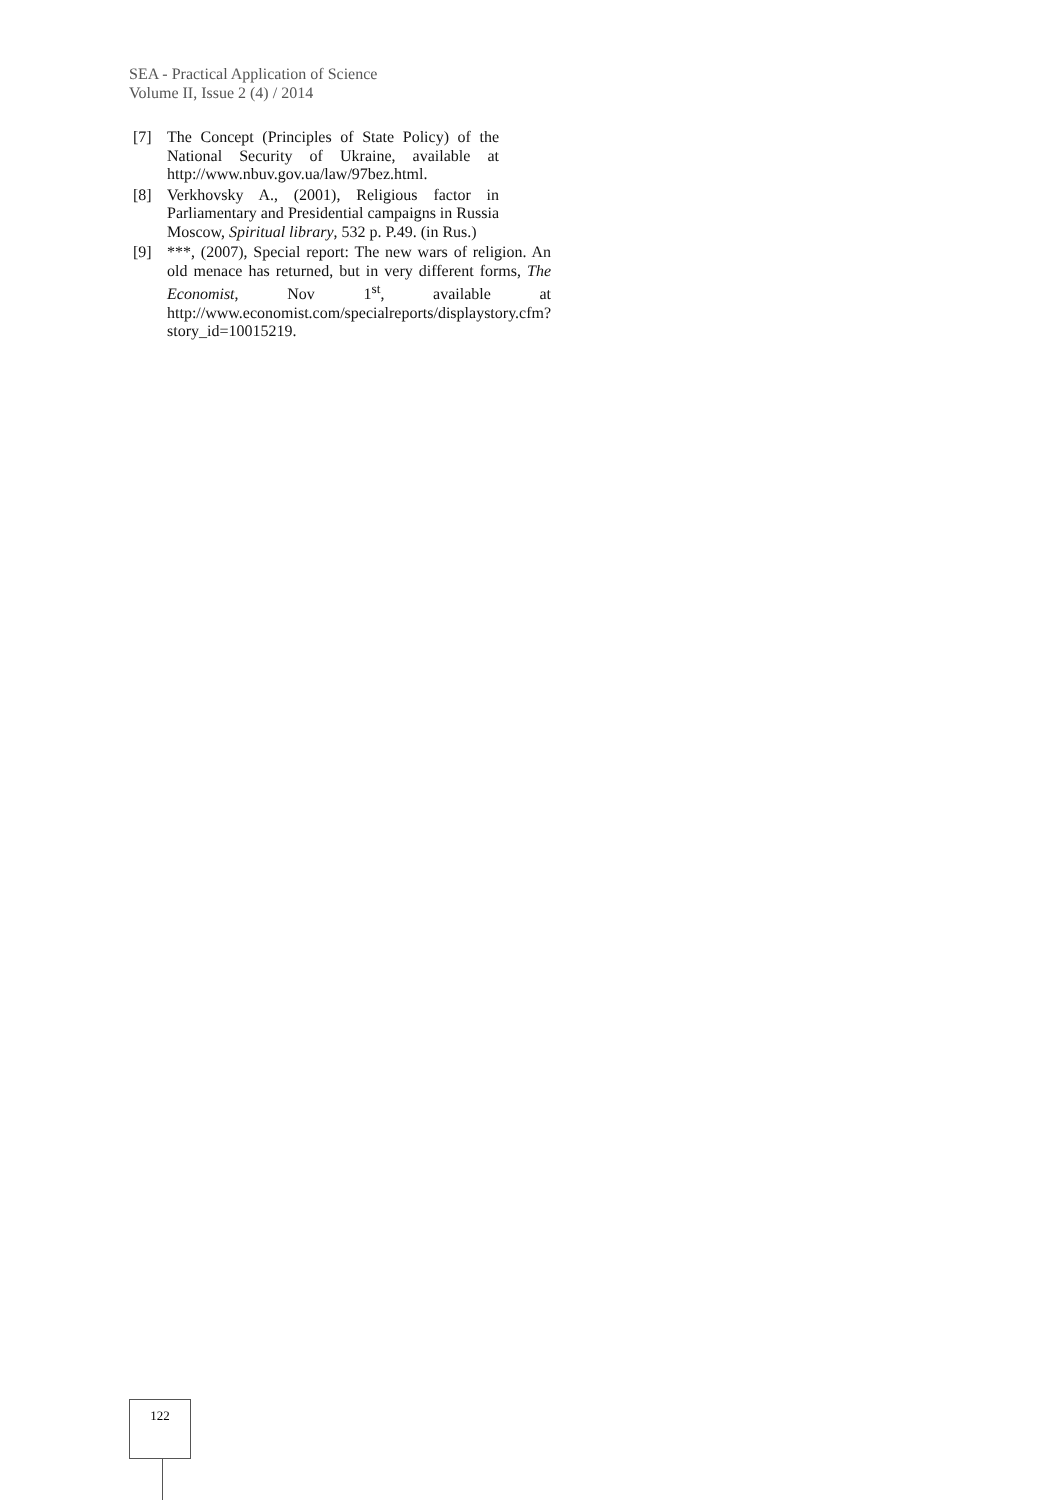SEA - Practical Application of Science
Volume II, Issue 2 (4) / 2014
[7] The Concept (Principles of State Policy) of the National Security of Ukraine, available at http://www.nbuv.gov.ua/law/97bez.html.
[8] Verkhovsky A., (2001), Religious factor in Parliamentary and Presidential campaigns in Russia Moscow, Spiritual library, 532 p. P.49. (in Rus.)
[9] ***, (2007), Special report: The new wars of religion. An old menace has returned, but in very different forms, The Economist, Nov 1<sup>st</sup>, available at http://www.economist.com/specialreports/displaystory.cfm?story_id=10015219.
122